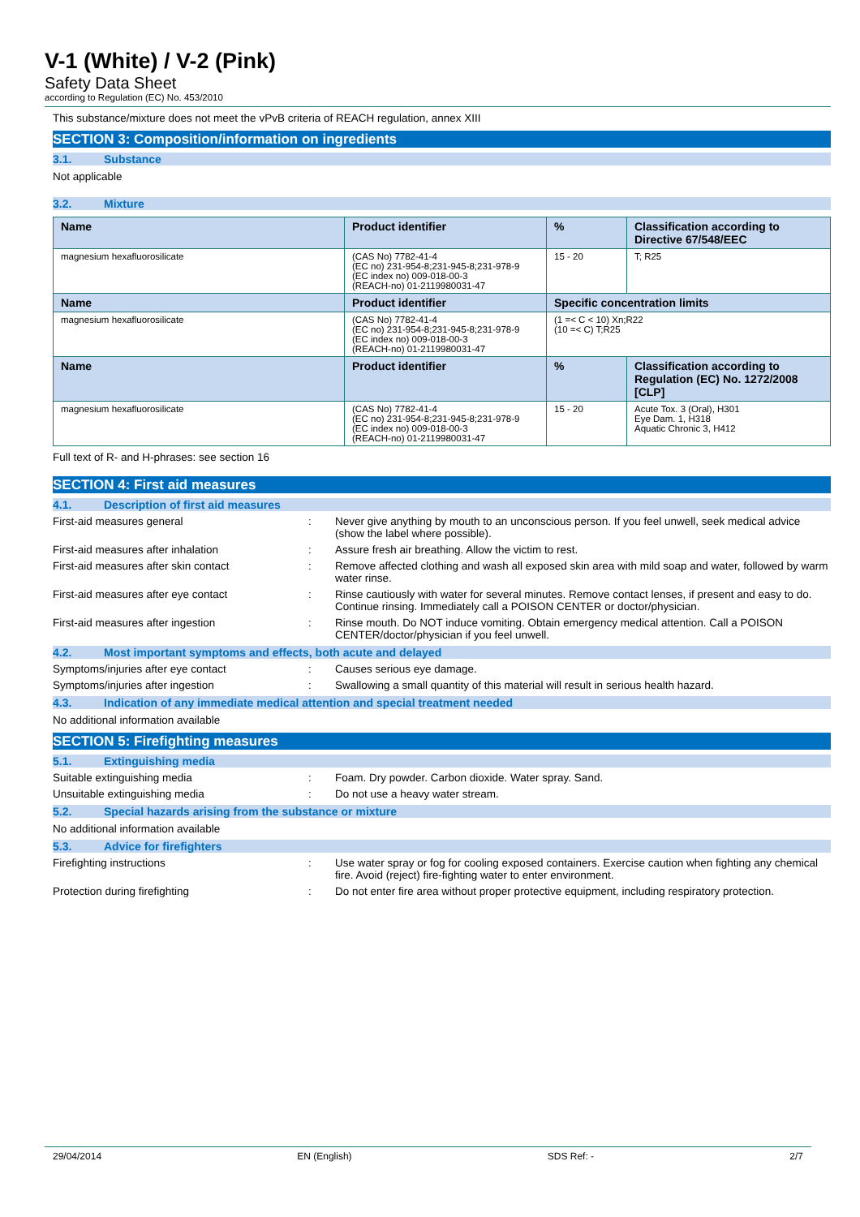V-1 (White) / V-2 (Pink)
Safety Data Sheet
according to Regulation (EC) No. 453/2010
This substance/mixture does not meet the vPvB criteria of REACH regulation, annex XIII
SECTION 3: Composition/information on ingredients
3.1. Substance
Not applicable
3.2. Mixture
| Name | Product identifier | % | Classification according to Directive 67/548/EEC |
| --- | --- | --- | --- |
| magnesium hexafluorosilicate | (CAS No) 7782-41-4 (EC no) 231-954-8;231-945-8;231-978-9 (EC index no) 009-018-00-3 (REACH-no) 01-2119980031-47 | 15 - 20 | T; R25 |
| Name | Product identifier | Specific concentration limits | |
| magnesium hexafluorosilicate | (CAS No) 7782-41-4 (EC no) 231-954-8;231-945-8;231-978-9 (EC index no) 009-018-00-3 (REACH-no) 01-2119980031-47 | (1 =< C < 10) Xn;R22 (10 =< C) T;R25 | |
| Name | Product identifier | % | Classification according to Regulation (EC) No. 1272/2008 [CLP] |
| magnesium hexafluorosilicate | (CAS No) 7782-41-4 (EC no) 231-954-8;231-945-8;231-978-9 (EC index no) 009-018-00-3 (REACH-no) 01-2119980031-47 | 15 - 20 | Acute Tox. 3 (Oral), H301 Eye Dam. 1, H318 Aquatic Chronic 3, H412 |
Full text of R- and H-phrases: see section 16
SECTION 4: First aid measures
4.1. Description of first aid measures
First-aid measures general : Never give anything by mouth to an unconscious person. If you feel unwell, seek medical advice (show the label where possible).
First-aid measures after inhalation : Assure fresh air breathing. Allow the victim to rest.
First-aid measures after skin contact : Remove affected clothing and wash all exposed skin area with mild soap and water, followed by warm water rinse.
First-aid measures after eye contact : Rinse cautiously with water for several minutes. Remove contact lenses, if present and easy to do. Continue rinsing. Immediately call a POISON CENTER or doctor/physician.
First-aid measures after ingestion : Rinse mouth. Do NOT induce vomiting. Obtain emergency medical attention. Call a POISON CENTER/doctor/physician if you feel unwell.
4.2. Most important symptoms and effects, both acute and delayed
Symptoms/injuries after eye contact : Causes serious eye damage.
Symptoms/injuries after ingestion : Swallowing a small quantity of this material will result in serious health hazard.
4.3. Indication of any immediate medical attention and special treatment needed
No additional information available
SECTION 5: Firefighting measures
5.1. Extinguishing media
Suitable extinguishing media : Foam. Dry powder. Carbon dioxide. Water spray. Sand.
Unsuitable extinguishing media : Do not use a heavy water stream.
5.2. Special hazards arising from the substance or mixture
No additional information available
5.3. Advice for firefighters
Firefighting instructions : Use water spray or fog for cooling exposed containers. Exercise caution when fighting any chemical fire. Avoid (reject) fire-fighting water to enter environment.
Protection during firefighting : Do not enter fire area without proper protective equipment, including respiratory protection.
29/04/2014 EN (English) SDS Ref: - 2/7